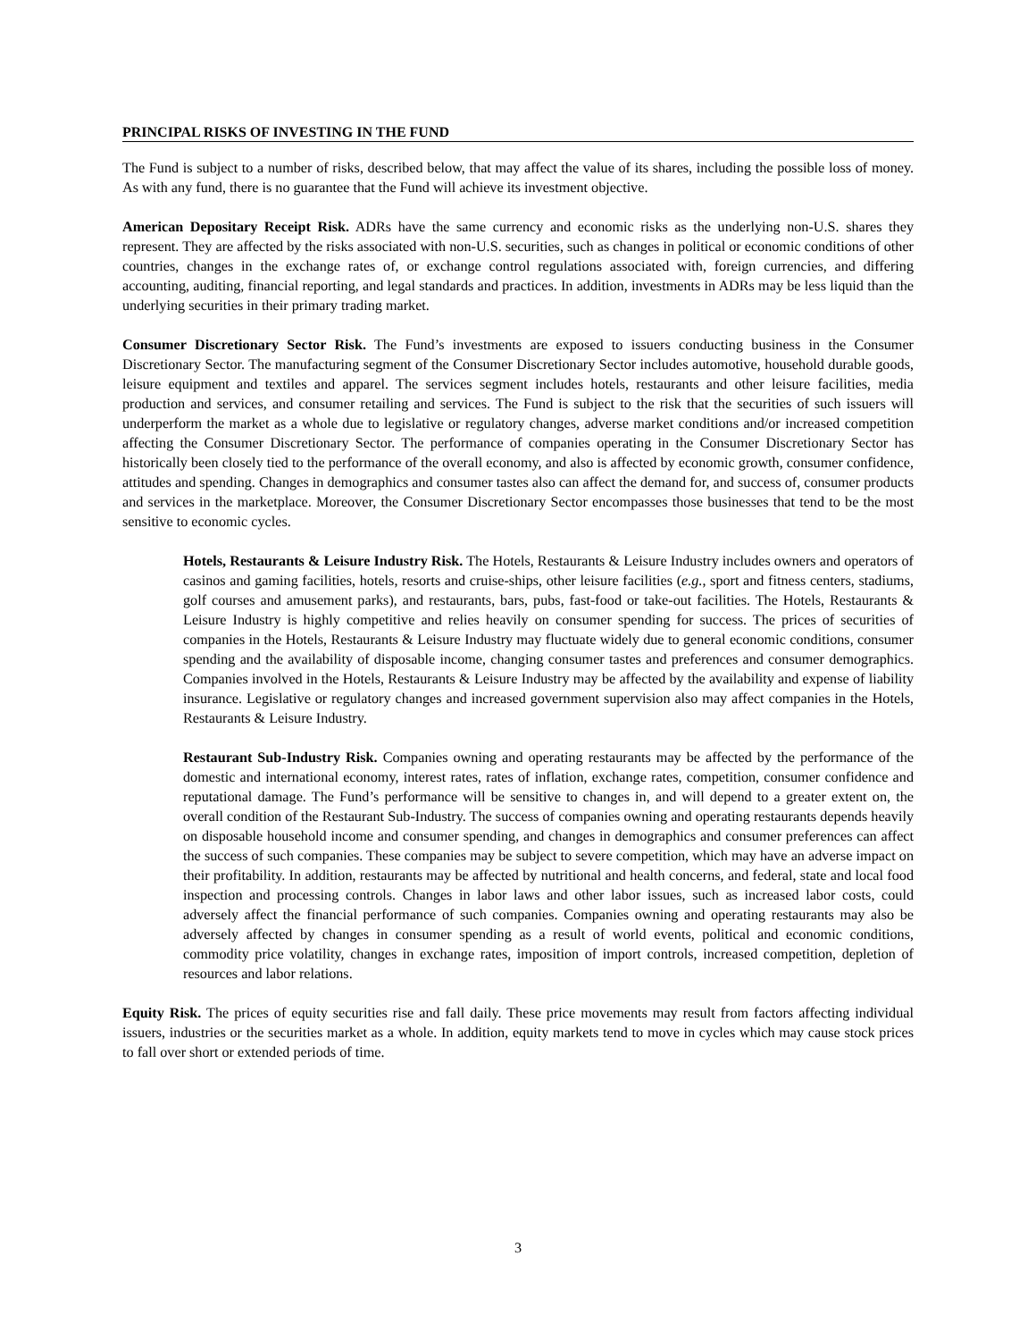PRINCIPAL RISKS OF INVESTING IN THE FUND
The Fund is subject to a number of risks, described below, that may affect the value of its shares, including the possible loss of money. As with any fund, there is no guarantee that the Fund will achieve its investment objective.
American Depositary Receipt Risk. ADRs have the same currency and economic risks as the underlying non-U.S. shares they represent. They are affected by the risks associated with non-U.S. securities, such as changes in political or economic conditions of other countries, changes in the exchange rates of, or exchange control regulations associated with, foreign currencies, and differing accounting, auditing, financial reporting, and legal standards and practices. In addition, investments in ADRs may be less liquid than the underlying securities in their primary trading market.
Consumer Discretionary Sector Risk. The Fund’s investments are exposed to issuers conducting business in the Consumer Discretionary Sector. The manufacturing segment of the Consumer Discretionary Sector includes automotive, household durable goods, leisure equipment and textiles and apparel. The services segment includes hotels, restaurants and other leisure facilities, media production and services, and consumer retailing and services. The Fund is subject to the risk that the securities of such issuers will underperform the market as a whole due to legislative or regulatory changes, adverse market conditions and/or increased competition affecting the Consumer Discretionary Sector. The performance of companies operating in the Consumer Discretionary Sector has historically been closely tied to the performance of the overall economy, and also is affected by economic growth, consumer confidence, attitudes and spending. Changes in demographics and consumer tastes also can affect the demand for, and success of, consumer products and services in the marketplace. Moreover, the Consumer Discretionary Sector encompasses those businesses that tend to be the most sensitive to economic cycles.
Hotels, Restaurants & Leisure Industry Risk. The Hotels, Restaurants & Leisure Industry includes owners and operators of casinos and gaming facilities, hotels, resorts and cruise-ships, other leisure facilities (e.g., sport and fitness centers, stadiums, golf courses and amusement parks), and restaurants, bars, pubs, fast-food or take-out facilities. The Hotels, Restaurants & Leisure Industry is highly competitive and relies heavily on consumer spending for success. The prices of securities of companies in the Hotels, Restaurants & Leisure Industry may fluctuate widely due to general economic conditions, consumer spending and the availability of disposable income, changing consumer tastes and preferences and consumer demographics. Companies involved in the Hotels, Restaurants & Leisure Industry may be affected by the availability and expense of liability insurance. Legislative or regulatory changes and increased government supervision also may affect companies in the Hotels, Restaurants & Leisure Industry.
Restaurant Sub-Industry Risk. Companies owning and operating restaurants may be affected by the performance of the domestic and international economy, interest rates, rates of inflation, exchange rates, competition, consumer confidence and reputational damage. The Fund’s performance will be sensitive to changes in, and will depend to a greater extent on, the overall condition of the Restaurant Sub-Industry. The success of companies owning and operating restaurants depends heavily on disposable household income and consumer spending, and changes in demographics and consumer preferences can affect the success of such companies. These companies may be subject to severe competition, which may have an adverse impact on their profitability. In addition, restaurants may be affected by nutritional and health concerns, and federal, state and local food inspection and processing controls. Changes in labor laws and other labor issues, such as increased labor costs, could adversely affect the financial performance of such companies. Companies owning and operating restaurants may also be adversely affected by changes in consumer spending as a result of world events, political and economic conditions, commodity price volatility, changes in exchange rates, imposition of import controls, increased competition, depletion of resources and labor relations.
Equity Risk. The prices of equity securities rise and fall daily. These price movements may result from factors affecting individual issuers, industries or the securities market as a whole. In addition, equity markets tend to move in cycles which may cause stock prices to fall over short or extended periods of time.
3